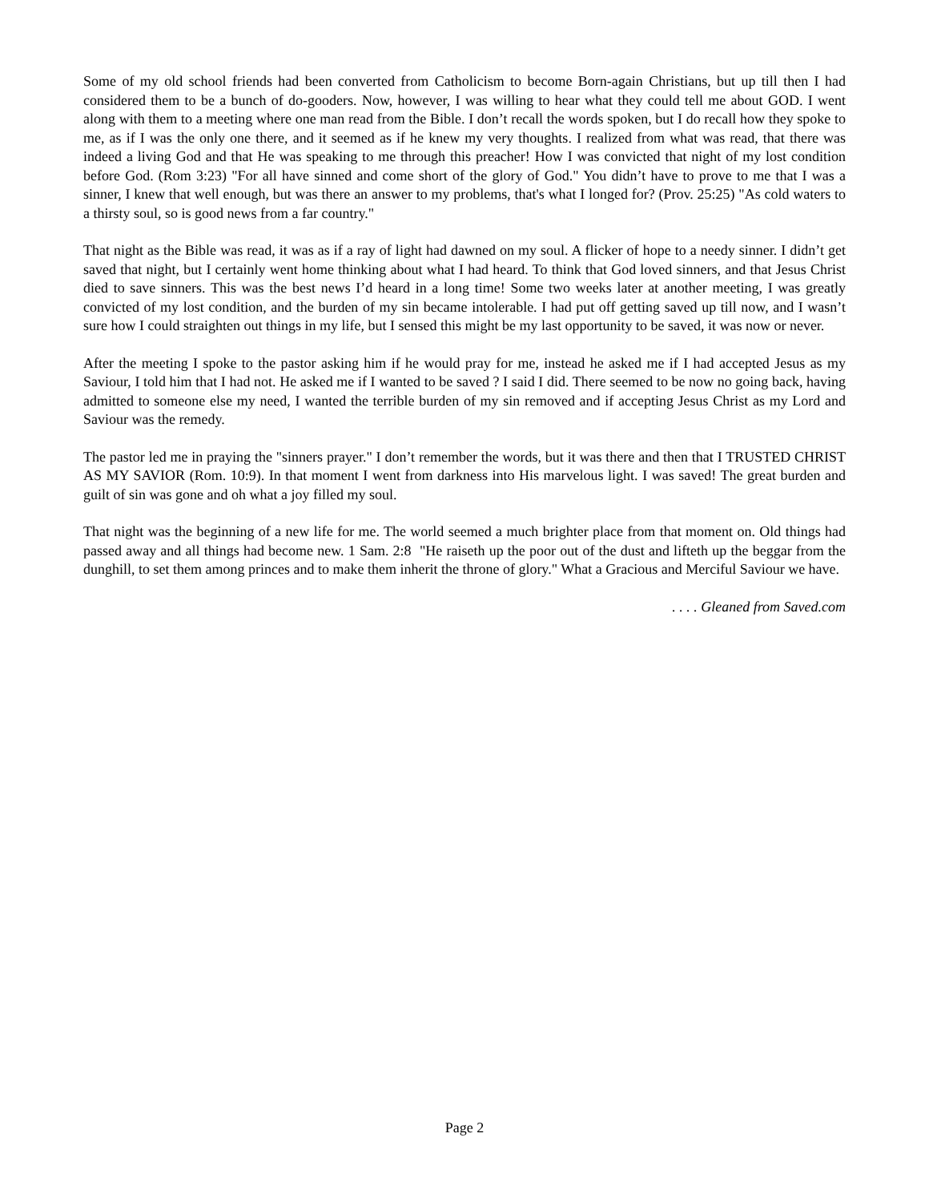Some of my old school friends had been converted from Catholicism to become Born-again Christians, but up till then I had considered them to be a bunch of do-gooders. Now, however, I was willing to hear what they could tell me about GOD. I went along with them to a meeting where one man read from the Bible. I don’t recall the words spoken, but I do recall how they spoke to me, as if I was the only one there, and it seemed as if he knew my very thoughts. I realized from what was read, that there was indeed a living God and that He was speaking to me through this preacher! How I was convicted that night of my lost condition before God. (Rom 3:23) "For all have sinned and come short of the glory of God." You didn’t have to prove to me that I was a sinner, I knew that well enough, but was there an answer to my problems, that's what I longed for? (Prov. 25:25) "As cold waters to a thirsty soul, so is good news from a far country."
That night as the Bible was read, it was as if a ray of light had dawned on my soul. A flicker of hope to a needy sinner. I didn’t get saved that night, but I certainly went home thinking about what I had heard. To think that God loved sinners, and that Jesus Christ died to save sinners. This was the best news I’d heard in a long time! Some two weeks later at another meeting, I was greatly convicted of my lost condition, and the burden of my sin became intolerable. I had put off getting saved up till now, and I wasn’t sure how I could straighten out things in my life, but I sensed this might be my last opportunity to be saved, it was now or never.
After the meeting I spoke to the pastor asking him if he would pray for me, instead he asked me if I had accepted Jesus as my Saviour, I told him that I had not. He asked me if I wanted to be saved ? I said I did. There seemed to be now no going back, having admitted to someone else my need, I wanted the terrible burden of my sin removed and if accepting Jesus Christ as my Lord and Saviour was the remedy.
The pastor led me in praying the "sinners prayer." I don’t remember the words, but it was there and then that I TRUSTED CHRIST AS MY SAVIOR (Rom. 10:9). In that moment I went from darkness into His marvelous light. I was saved! The great burden and guilt of sin was gone and oh what a joy filled my soul.
That night was the beginning of a new life for me. The world seemed a much brighter place from that moment on. Old things had passed away and all things had become new. 1 Sam. 2:8 "He raiseth up the poor out of the dust and lifteth up the beggar from the dunghill, to set them among princes and to make them inherit the throne of glory." What a Gracious and Merciful Saviour we have.
. . . . Gleaned from Saved.com
Page 2